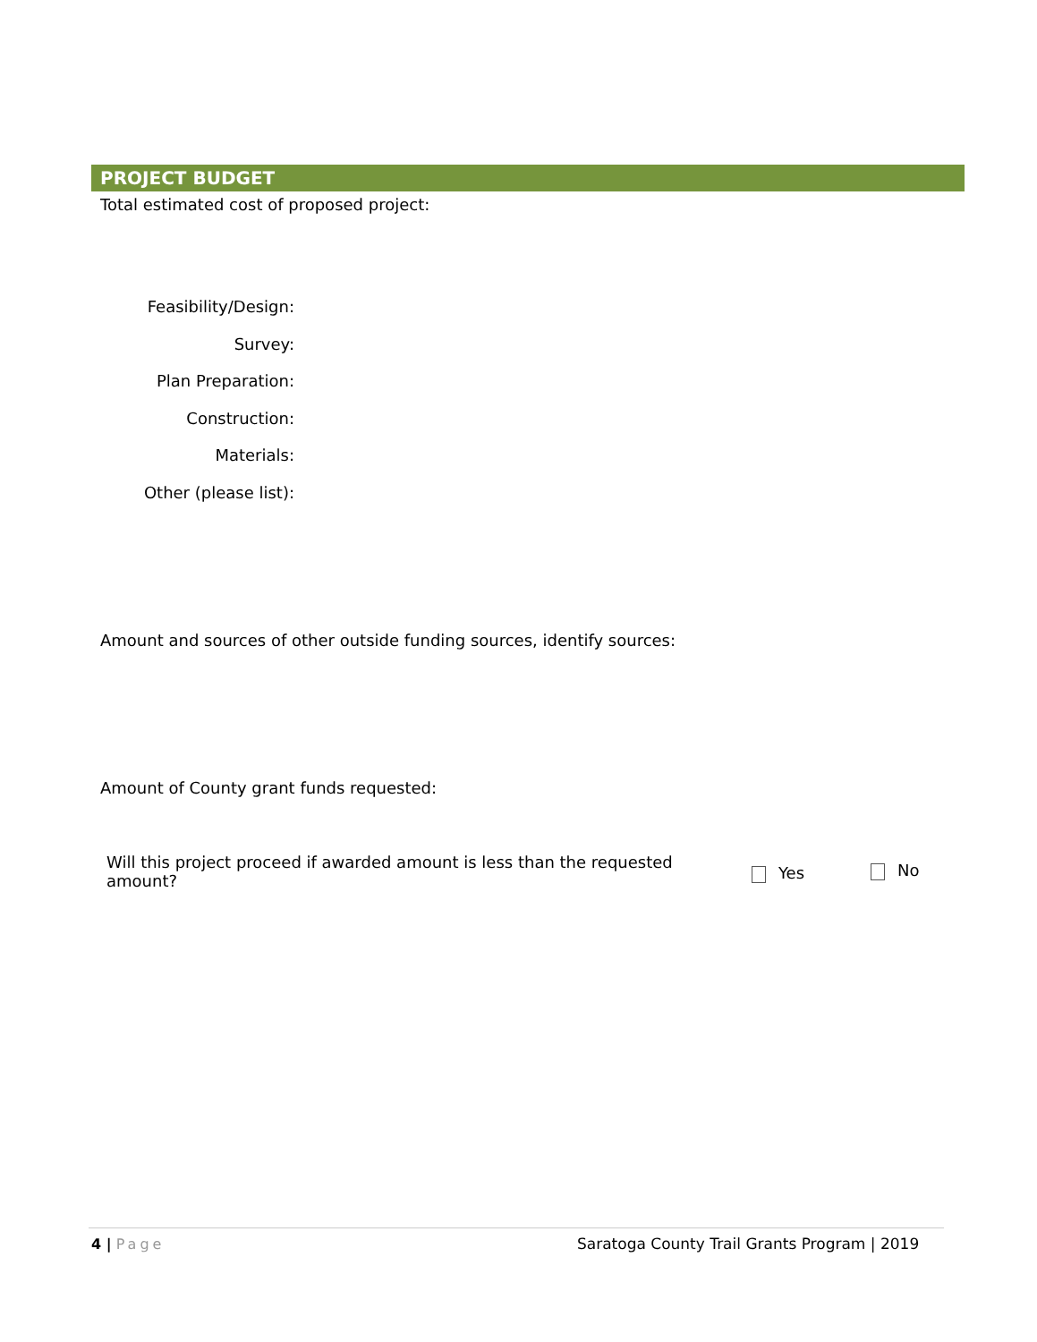PROJECT BUDGET
Total estimated cost of proposed project:
Feasibility/Design:
Survey:
Plan Preparation:
Construction:
Materials:
Other (please list):
Amount and sources of other outside funding sources, identify sources:
Amount of County grant funds requested:
Will this project proceed if awarded amount is less than the requested amount?
Yes No
4 | Page
Saratoga County Trail Grants Program | 2019